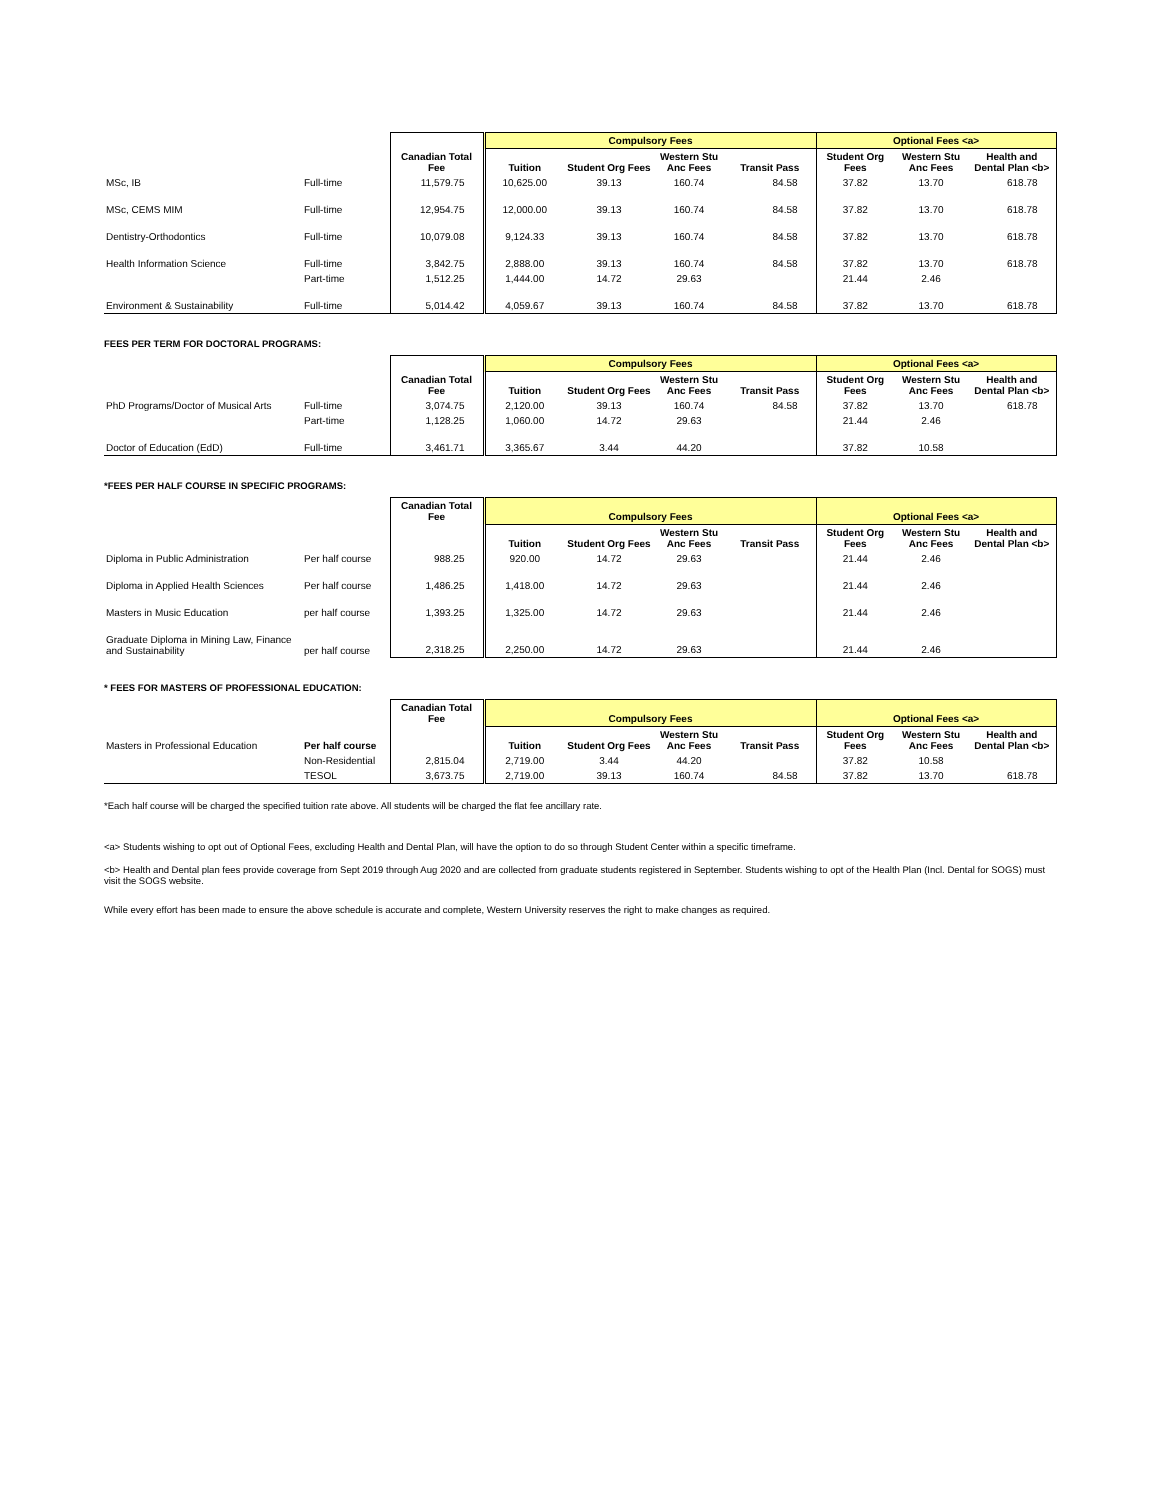| | | | Compulsory Fees | | | | Optional Fees <a> | | |
| | | Canadian Total Fee | Tuition | Student Org Fees | Western Stu Anc Fees | Transit Pass | Student Org Fees | Western Stu Anc Fees | Health and Dental Plan <b> |
| MSc, IB | Full-time | 11,579.75 | 10,625.00 | 39.13 | 160.74 | 84.58 | 37.82 | 13.70 | 618.78 |
| MSc, CEMS MIM | Full-time | 12,954.75 | 12,000.00 | 39.13 | 160.74 | 84.58 | 37.82 | 13.70 | 618.78 |
| Dentistry-Orthodontics | Full-time | 10,079.08 | 9,124.33 | 39.13 | 160.74 | 84.58 | 37.82 | 13.70 | 618.78 |
| Health Information Science | Full-time | 3,842.75 | 2,888.00 | 39.13 | 160.74 | 84.58 | 37.82 | 13.70 | 618.78 |
| | Part-time | 1,512.25 | 1,444.00 | 14.72 | 29.63 | | 21.44 | 2.46 | |
| Environment & Sustainability | Full-time | 5,014.42 | 4,059.67 | 39.13 | 160.74 | 84.58 | 37.82 | 13.70 | 618.78 |
FEES PER TERM FOR DOCTORAL PROGRAMS:
| | | | Compulsory Fees | | | | Optional Fees <a> | | |
| | | Canadian Total Fee | Tuition | Student Org Fees | Western Stu Anc Fees | Transit Pass | Student Org Fees | Western Stu Anc Fees | Health and Dental Plan <b> |
| PhD Programs/Doctor of Musical Arts | Full-time | 3,074.75 | 2,120.00 | 39.13 | 160.74 | 84.58 | 37.82 | 13.70 | 618.78 |
| | Part-time | 1,128.25 | 1,060.00 | 14.72 | 29.63 | | 21.44 | 2.46 | |
| Doctor of Education (EdD) | Full-time | 3,461.71 | 3,365.67 | 3.44 | 44.20 | | 37.82 | 10.58 | |
*FEES PER HALF COURSE IN SPECIFIC PROGRAMS:
| | | Canadian Total Fee | Compulsory Fees | | | | Optional Fees <a> | | |
| | | | Tuition | Student Org Fees | Western Stu Anc Fees | Transit Pass | Student Org Fees | Western Stu Anc Fees | Health and Dental Plan <b> |
| Diploma in Public Administration | Per half course | 988.25 | 920.00 | 14.72 | 29.63 | | 21.44 | 2.46 | |
| Diploma in Applied Health Sciences | Per half course | 1,486.25 | 1,418.00 | 14.72 | 29.63 | | 21.44 | 2.46 | |
| Masters in Music Education | per half course | 1,393.25 | 1,325.00 | 14.72 | 29.63 | | 21.44 | 2.46 | |
| Graduate Diploma in Mining Law, Finance and Sustainability | per half course | 2,318.25 | 2,250.00 | 14.72 | 29.63 | | 21.44 | 2.46 | |
* FEES FOR MASTERS OF PROFESSIONAL EDUCATION:
| | | Canadian Total Fee | Compulsory Fees | | | | Optional Fees <a> | | |
| Masters in Professional Education | Per half course | | Tuition | Student Org Fees | Western Stu Anc Fees | Transit Pass | Student Org Fees | Western Stu Anc Fees | Health and Dental Plan <b> |
| | Non-Residential | 2,815.04 | 2,719.00 | 3.44 | 44.20 | | 37.82 | 10.58 | |
| | TESOL | 3,673.75 | 2,719.00 | 39.13 | 160.74 | 84.58 | 37.82 | 13.70 | 618.78 |
*Each half course will be charged the specified tuition rate above. All students will be charged the flat fee ancillary rate.
<a> Students wishing to opt out of Optional Fees, excluding Health and Dental Plan, will have the option to do so through Student Center within a specific timeframe.
<b> Health and Dental plan fees provide coverage from Sept 2019 through Aug 2020 and are collected from graduate students registered in September. Students wishing to opt of the Health Plan (Incl. Dental for SOGS) must visit the SOGS website.
While every effort has been made to ensure the above schedule is accurate and complete, Western University reserves the right to make changes as required.